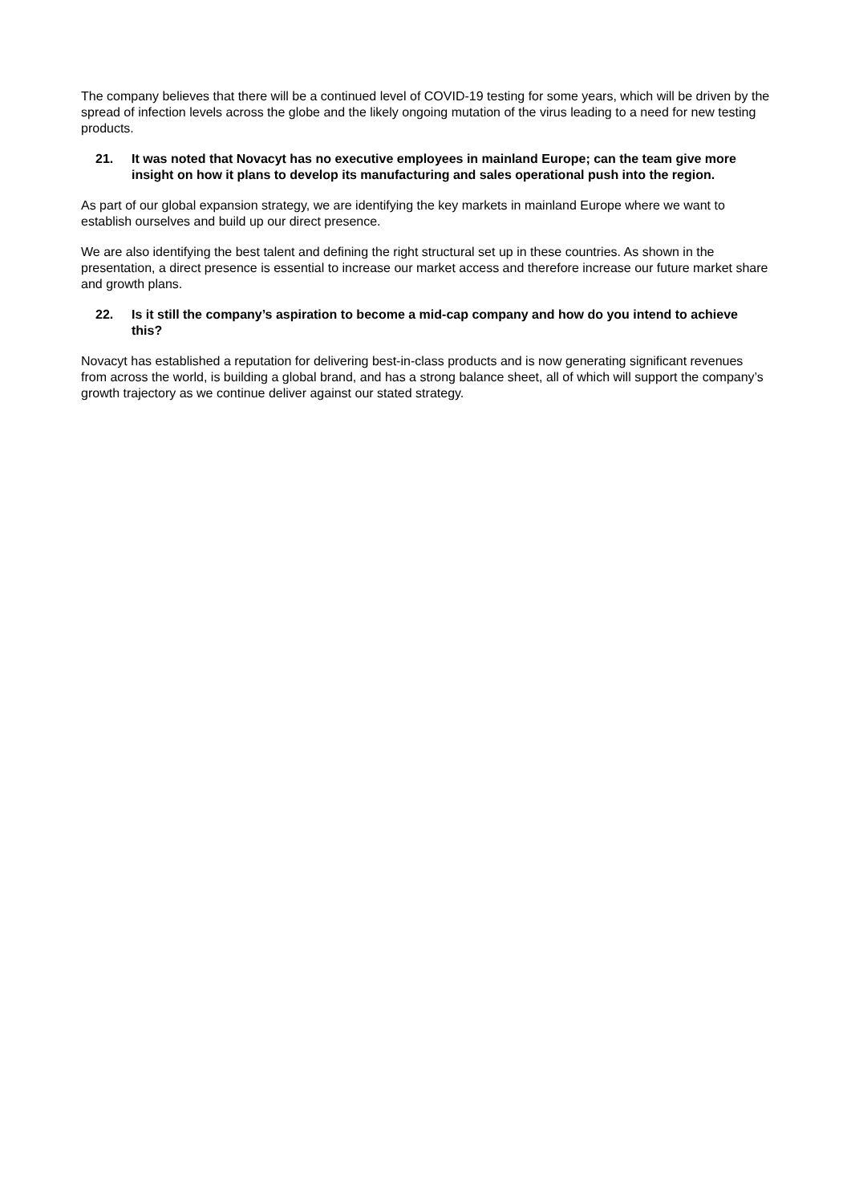The company believes that there will be a continued level of COVID-19 testing for some years, which will be driven by the spread of infection levels across the globe and the likely ongoing mutation of the virus leading to a need for new testing products.
21. It was noted that Novacyt has no executive employees in mainland Europe; can the team give more insight on how it plans to develop its manufacturing and sales operational push into the region.
As part of our global expansion strategy, we are identifying the key markets in mainland Europe where we want to establish ourselves and build up our direct presence.
We are also identifying the best talent and defining the right structural set up in these countries. As shown in the presentation, a direct presence is essential to increase our market access and therefore increase our future market share and growth plans.
22. Is it still the company’s aspiration to become a mid-cap company and how do you intend to achieve this?
Novacyt has established a reputation for delivering best-in-class products and is now generating significant revenues from across the world, is building a global brand, and has a strong balance sheet, all of which will support the company’s growth trajectory as we continue deliver against our stated strategy.